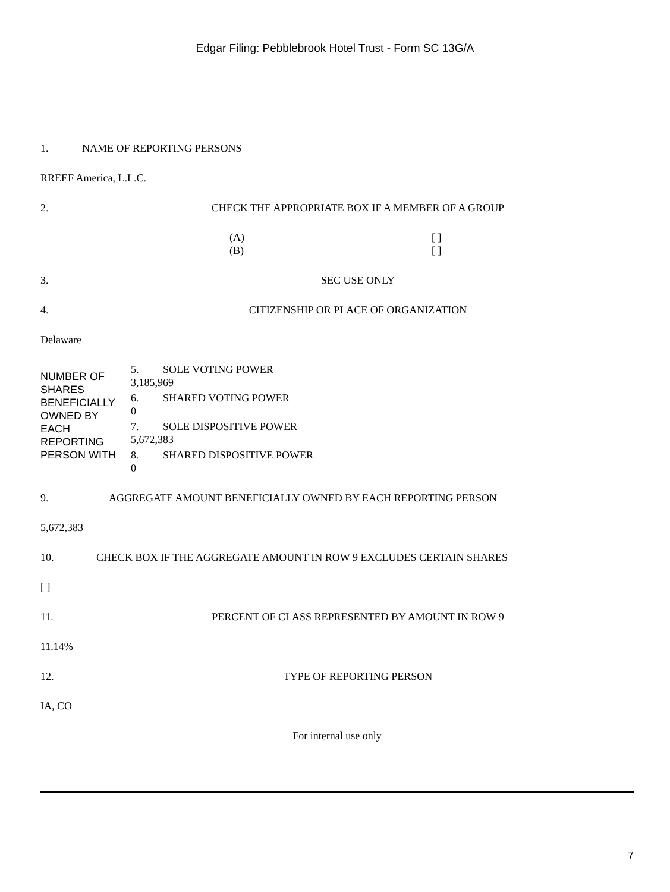Edgar Filing: Pebblebrook Hotel Trust - Form SC 13G/A
1. NAME OF REPORTING PERSONS
RREEF America, L.L.C.
2. CHECK THE APPROPRIATE BOX IF A MEMBER OF A GROUP
| (A) | [ ] |
| (B) | [ ] |
3. SEC USE ONLY
4. CITIZENSHIP OR PLACE OF ORGANIZATION
Delaware
| NUMBER OF SHARES BENEFICIALLY OWNED BY EACH REPORTING PERSON WITH | 5. SOLE VOTING POWER 3,185,969 6. SHARED VOTING POWER 0 7. SOLE DISPOSITIVE POWER 5,672,383 8. SHARED DISPOSITIVE POWER 0 |
9. AGGREGATE AMOUNT BENEFICIALLY OWNED BY EACH REPORTING PERSON
5,672,383
10. CHECK BOX IF THE AGGREGATE AMOUNT IN ROW 9 EXCLUDES CERTAIN SHARES
[ ]
11. PERCENT OF CLASS REPRESENTED BY AMOUNT IN ROW 9
11.14%
12. TYPE OF REPORTING PERSON
IA, CO
For internal use only
7